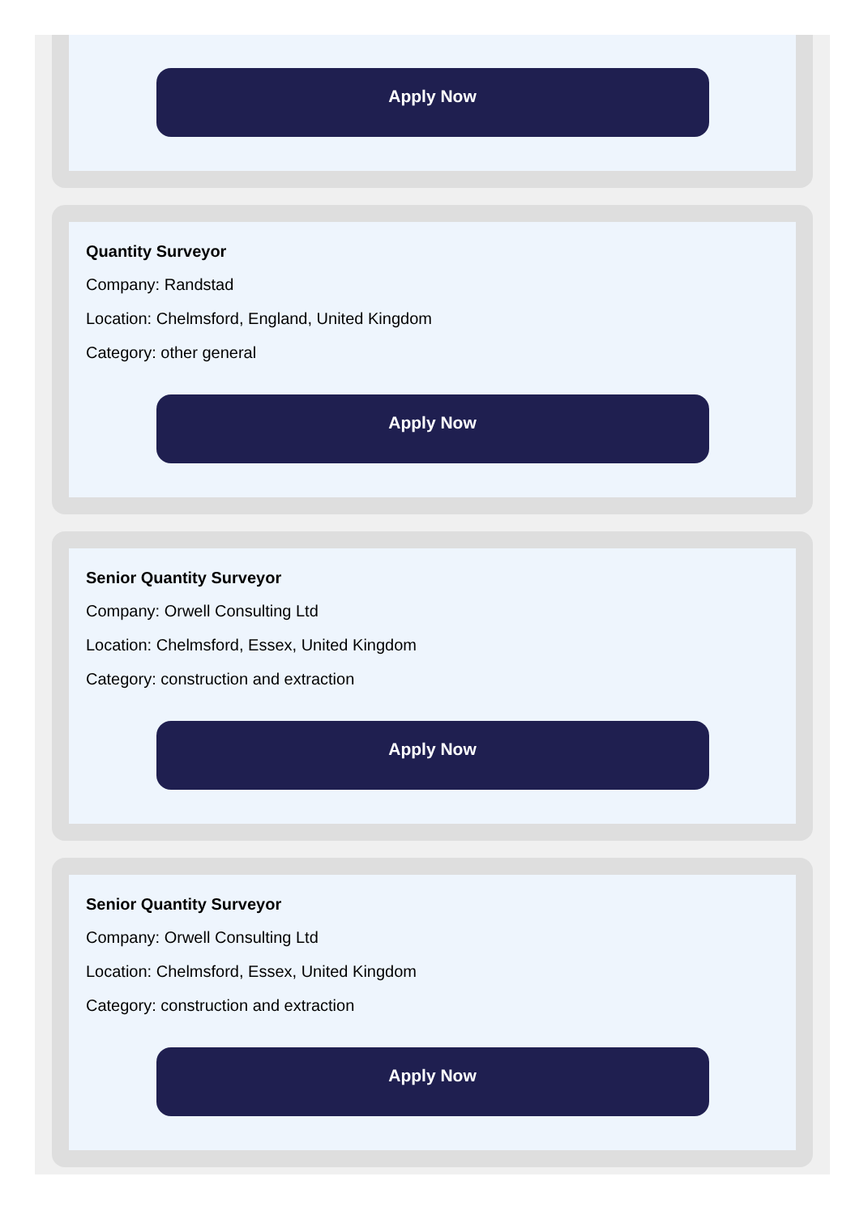Apply Now
Quantity Surveyor
Company: Randstad
Location: Chelmsford, England, United Kingdom
Category: other general
Apply Now
Senior Quantity Surveyor
Company: Orwell Consulting Ltd
Location: Chelmsford, Essex, United Kingdom
Category: construction and extraction
Apply Now
Senior Quantity Surveyor
Company: Orwell Consulting Ltd
Location: Chelmsford, Essex, United Kingdom
Category: construction and extraction
Apply Now